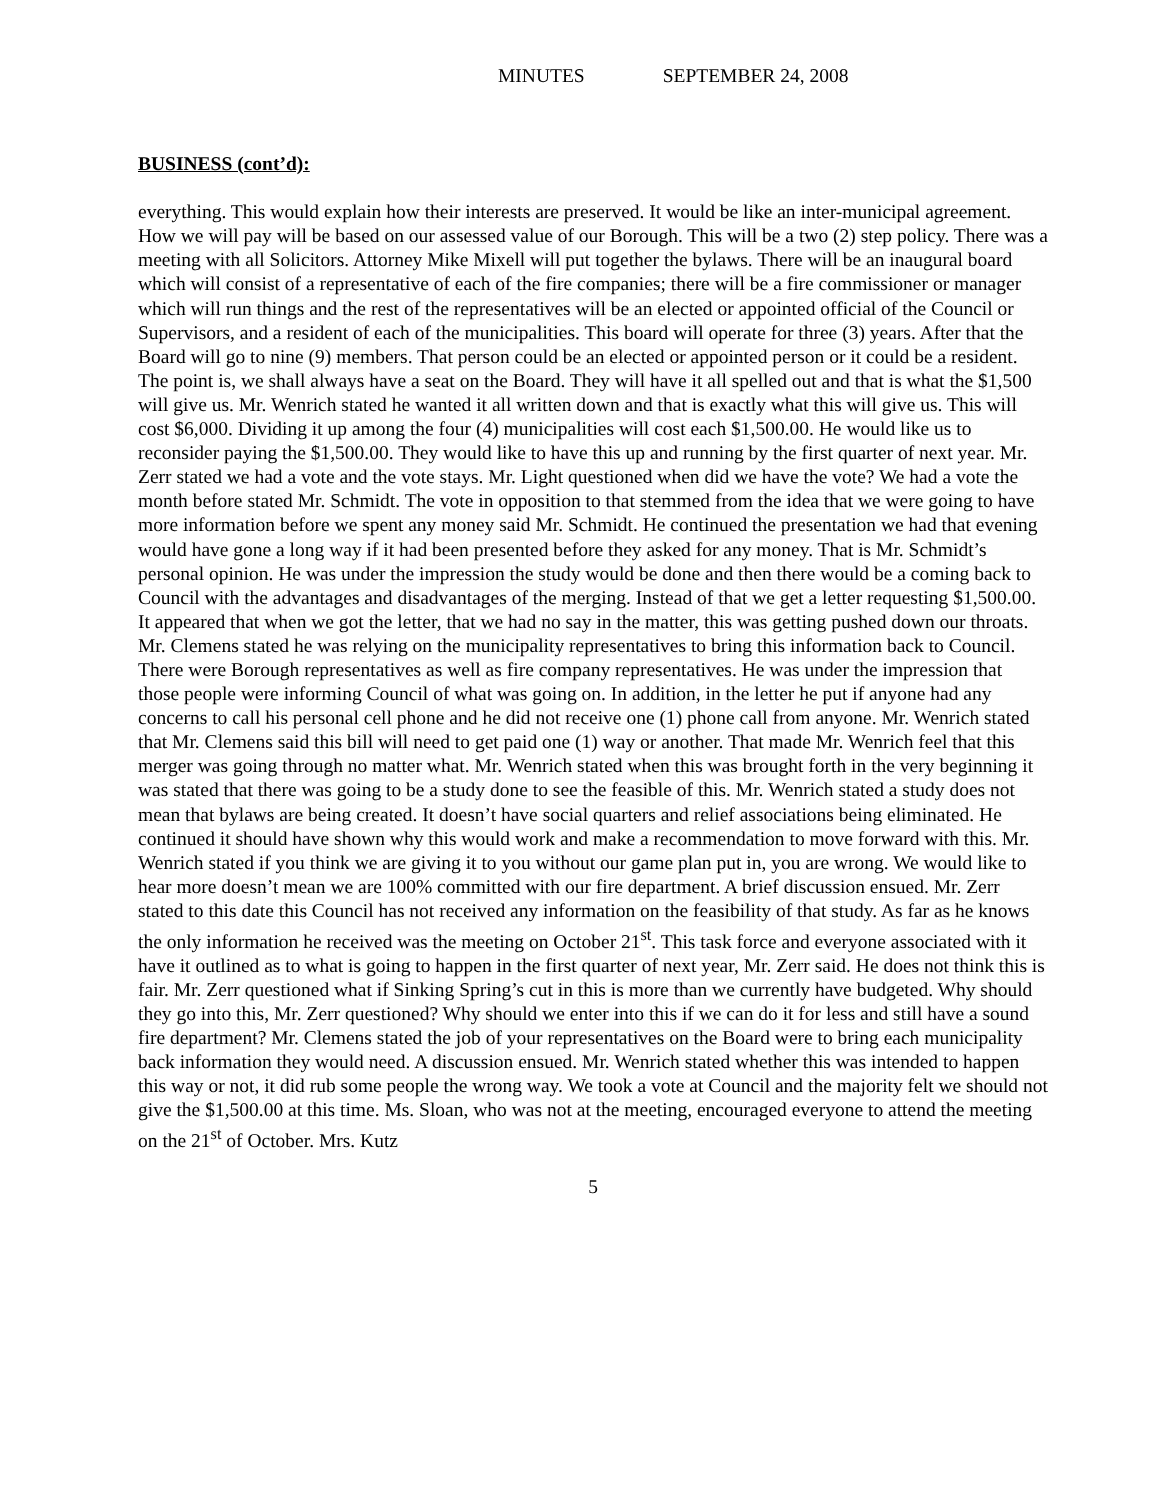MINUTES SEPTEMBER 24, 2008
BUSINESS (cont’d):
everything. This would explain how their interests are preserved. It would be like an inter-municipal agreement. How we will pay will be based on our assessed value of our Borough. This will be a two (2) step policy. There was a meeting with all Solicitors. Attorney Mike Mixell will put together the bylaws. There will be an inaugural board which will consist of a representative of each of the fire companies; there will be a fire commissioner or manager which will run things and the rest of the representatives will be an elected or appointed official of the Council or Supervisors, and a resident of each of the municipalities. This board will operate for three (3) years. After that the Board will go to nine (9) members. That person could be an elected or appointed person or it could be a resident. The point is, we shall always have a seat on the Board. They will have it all spelled out and that is what the $1,500 will give us. Mr. Wenrich stated he wanted it all written down and that is exactly what this will give us. This will cost $6,000. Dividing it up among the four (4) municipalities will cost each $1,500.00. He would like us to reconsider paying the $1,500.00. They would like to have this up and running by the first quarter of next year. Mr. Zerr stated we had a vote and the vote stays. Mr. Light questioned when did we have the vote? We had a vote the month before stated Mr. Schmidt. The vote in opposition to that stemmed from the idea that we were going to have more information before we spent any money said Mr. Schmidt. He continued the presentation we had that evening would have gone a long way if it had been presented before they asked for any money. That is Mr. Schmidt’s personal opinion. He was under the impression the study would be done and then there would be a coming back to Council with the advantages and disadvantages of the merging. Instead of that we get a letter requesting $1,500.00. It appeared that when we got the letter, that we had no say in the matter, this was getting pushed down our throats. Mr. Clemens stated he was relying on the municipality representatives to bring this information back to Council. There were Borough representatives as well as fire company representatives. He was under the impression that those people were informing Council of what was going on. In addition, in the letter he put if anyone had any concerns to call his personal cell phone and he did not receive one (1) phone call from anyone. Mr. Wenrich stated that Mr. Clemens said this bill will need to get paid one (1) way or another. That made Mr. Wenrich feel that this merger was going through no matter what. Mr. Wenrich stated when this was brought forth in the very beginning it was stated that there was going to be a study done to see the feasible of this. Mr. Wenrich stated a study does not mean that bylaws are being created. It doesn’t have social quarters and relief associations being eliminated. He continued it should have shown why this would work and make a recommendation to move forward with this. Mr. Wenrich stated if you think we are giving it to you without our game plan put in, you are wrong. We would like to hear more doesn’t mean we are 100% committed with our fire department. A brief discussion ensued. Mr. Zerr stated to this date this Council has not received any information on the feasibility of that study. As far as he knows the only information he received was the meeting on October 21<sup>st</sup>. This task force and everyone associated with it have it outlined as to what is going to happen in the first quarter of next year, Mr. Zerr said. He does not think this is fair. Mr. Zerr questioned what if Sinking Spring’s cut in this is more than we currently have budgeted. Why should they go into this, Mr. Zerr questioned? Why should we enter into this if we can do it for less and still have a sound fire department? Mr. Clemens stated the job of your representatives on the Board were to bring each municipality back information they would need. A discussion ensued. Mr. Wenrich stated whether this was intended to happen this way or not, it did rub some people the wrong way. We took a vote at Council and the majority felt we should not give the $1,500.00 at this time. Ms. Sloan, who was not at the meeting, encouraged everyone to attend the meeting on the 21<sup>st</sup> of October. Mrs. Kutz
5